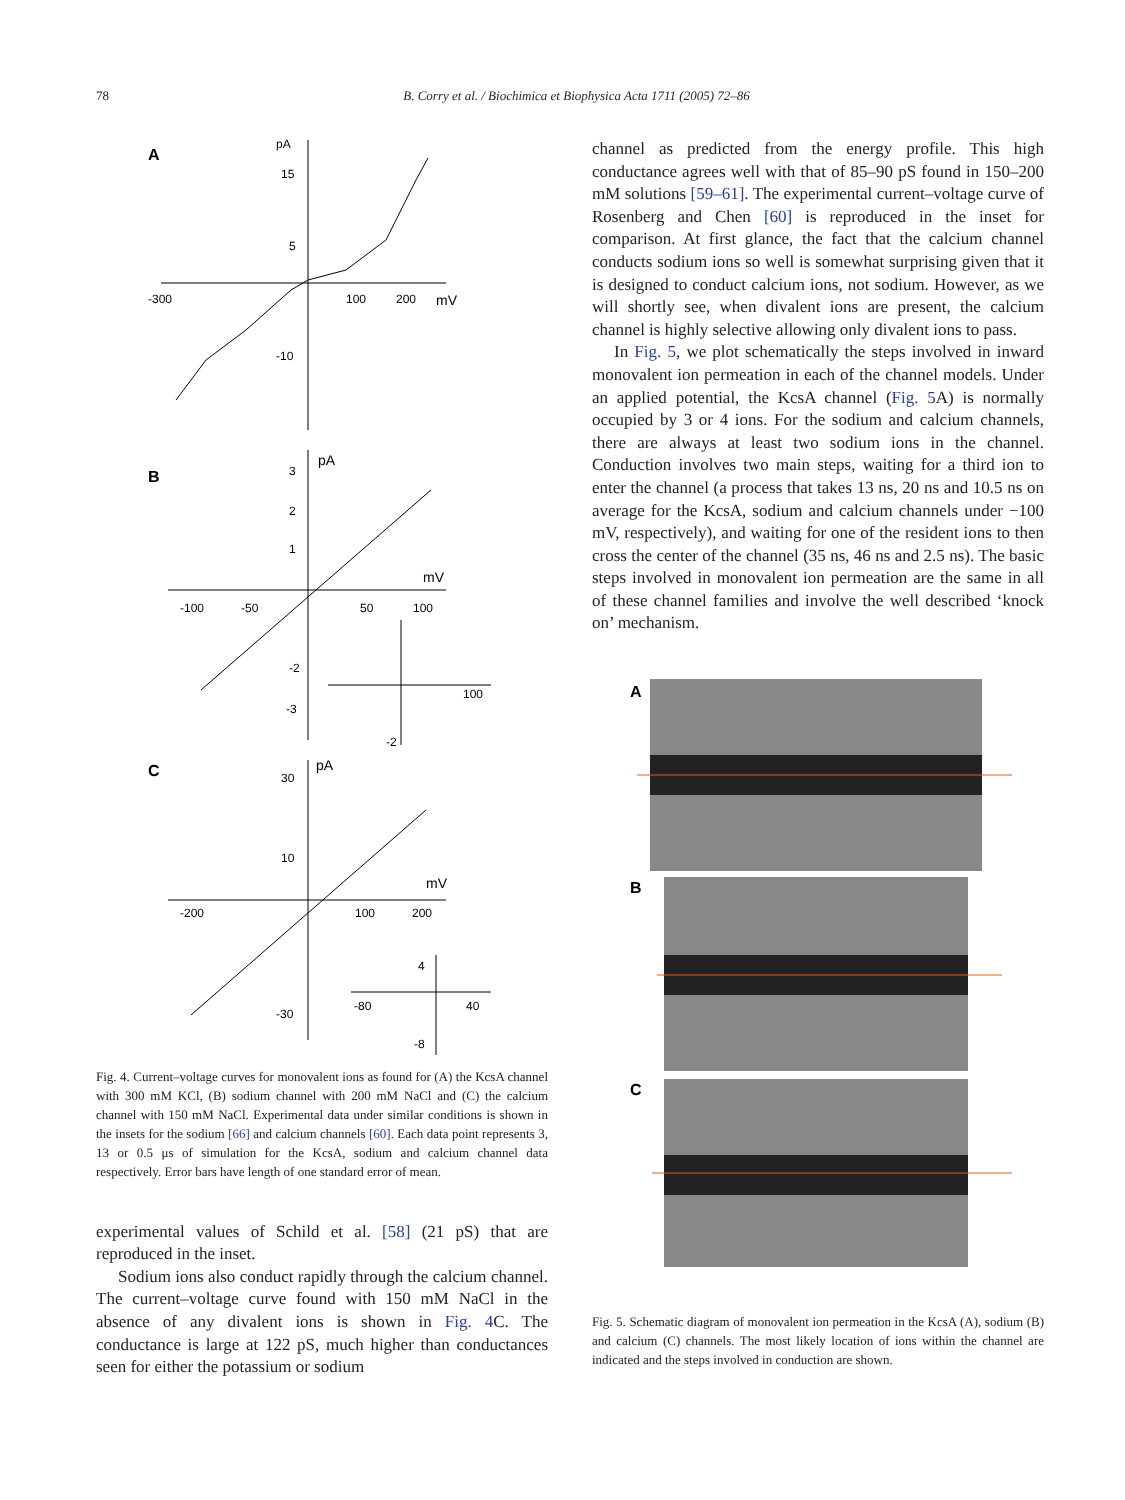78
B. Corry et al. / Biochimica et Biophysica Acta 1711 (2005) 72–86
A
pA
15
5
-10
-300
100
200
mV
B
pA
3
2
1
-2
-3
mV
-100
-50
50
100
100
-2
C
pA
30
10
-30
mV
-200
100
200
4
-80
40
-8
Fig. 4. Current–voltage curves for monovalent ions as found for (A) the KcsA channel with 300 mM KCl, (B) sodium channel with 200 mM NaCl and (C) the calcium channel with 150 mM NaCl. Experimental data under similar conditions is shown in the insets for the sodium [66] and calcium channels [60]. Each data point represents 3, 13 or 0.5 μs of simulation for the KcsA, sodium and calcium channel data respectively. Error bars have length of one standard error of mean.
experimental values of Schild et al. [58] (21 pS) that are reproduced in the inset.
Sodium ions also conduct rapidly through the calcium channel. The current–voltage curve found with 150 mM NaCl in the absence of any divalent ions is shown in Fig. 4 C. The conductance is large at 122 pS, much higher than conductances seen for either the potassium or sodium
channel as predicted from the energy profile. This high conductance agrees well with that of 85–90 pS found in 150–200 mM solutions [59–61]. The experimental current–voltage curve of Rosenberg and Chen [60] is reproduced in the inset for comparison. At first glance, the fact that the calcium channel conducts sodium ions so well is somewhat surprising given that it is designed to conduct calcium ions, not sodium. However, as we will shortly see, when divalent ions are present, the calcium channel is highly selective allowing only divalent ions to pass.
In Fig. 5, we plot schematically the steps involved in inward monovalent ion permeation in each of the channel models. Under an applied potential, the KcsA channel (Fig. 5 A) is normally occupied by 3 or 4 ions. For the sodium and calcium channels, there are always at least two sodium ions in the channel. Conduction involves two main steps, waiting for a third ion to enter the channel (a process that takes 13 ns, 20 ns and 10.5 ns on average for the KcsA, sodium and calcium channels under −100 mV, respectively), and waiting for one of the resident ions to then cross the center of the channel (35 ns, 46 ns and 2.5 ns). The basic steps involved in monovalent ion permeation are the same in all of these channel families and involve the well described ‘knock on’ mechanism.
A
B
C
Fig. 5. Schematic diagram of monovalent ion permeation in the KcsA (A), sodium (B) and calcium (C) channels. The most likely location of ions within the channel are indicated and the steps involved in conduction are shown.